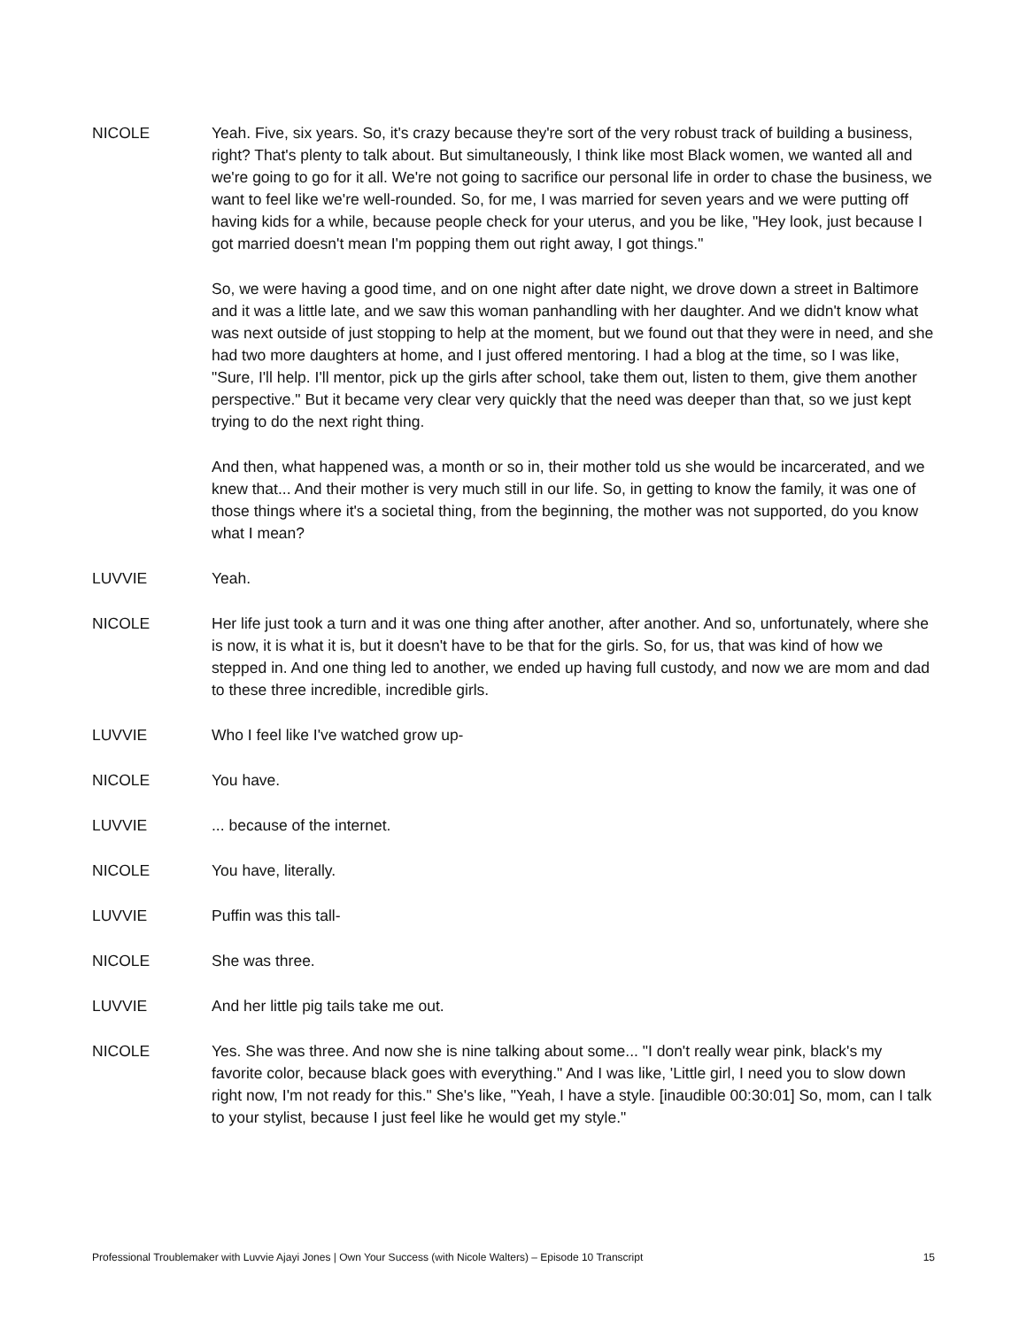NICOLE Yeah. Five, six years. So, it's crazy because they're sort of the very robust track of building a business, right? That's plenty to talk about. But simultaneously, I think like most Black women, we wanted all and we're going to go for it all. We're not going to sacrifice our personal life in order to chase the business, we want to feel like we're well-rounded. So, for me, I was married for seven years and we were putting off having kids for a while, because people check for your uterus, and you be like, "Hey look, just because I got married doesn't mean I'm popping them out right away, I got things."
So, we were having a good time, and on one night after date night, we drove down a street in Baltimore and it was a little late, and we saw this woman panhandling with her daughter. And we didn't know what was next outside of just stopping to help at the moment, but we found out that they were in need, and she had two more daughters at home, and I just offered mentoring. I had a blog at the time, so I was like, "Sure, I'll help. I'll mentor, pick up the girls after school, take them out, listen to them, give them another perspective." But it became very clear very quickly that the need was deeper than that, so we just kept trying to do the next right thing.
And then, what happened was, a month or so in, their mother told us she would be incarcerated, and we knew that... And their mother is very much still in our life. So, in getting to know the family, it was one of those things where it's a societal thing, from the beginning, the mother was not supported, do you know what I mean?
LUVVIE Yeah.
NICOLE Her life just took a turn and it was one thing after another, after another. And so, unfortunately, where she is now, it is what it is, but it doesn't have to be that for the girls. So, for us, that was kind of how we stepped in. And one thing led to another, we ended up having full custody, and now we are mom and dad to these three incredible, incredible girls.
LUVVIE Who I feel like I've watched grow up-
NICOLE You have.
LUVVIE ... because of the internet.
NICOLE You have, literally.
LUVVIE Puffin was this tall-
NICOLE She was three.
LUVVIE And her little pig tails take me out.
NICOLE Yes. She was three. And now she is nine talking about some... "I don't really wear pink, black's my favorite color, because black goes with everything." And I was like, 'Little girl, I need you to slow down right now, I'm not ready for this." She's like, "Yeah, I have a style. [inaudible 00:30:01] So, mom, can I talk to your stylist, because I just feel like he would get my style."
Professional Troublemaker with Luvvie Ajayi Jones | Own Your Success (with Nicole Walters) – Episode 10 Transcript 15